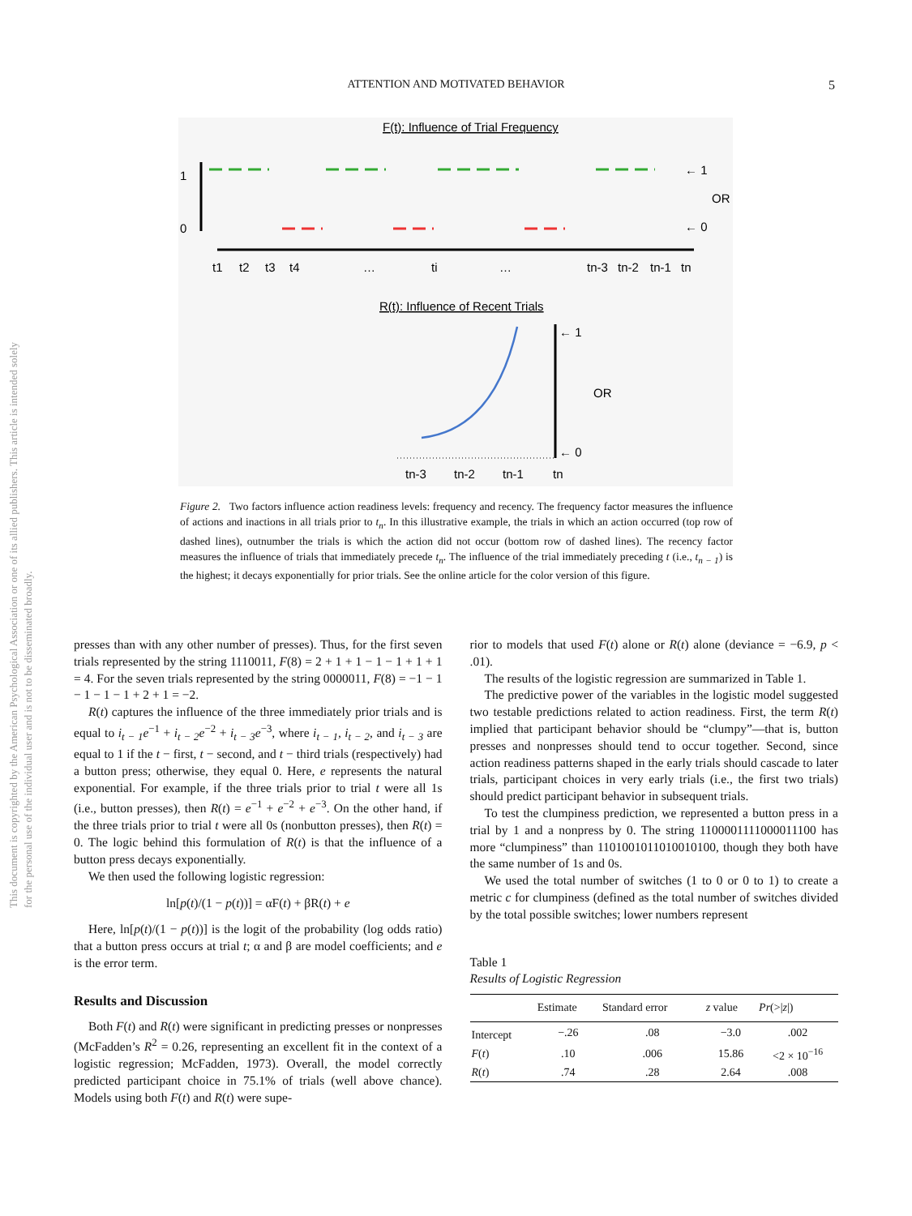This document is copyrighted by the American Psychological Association or one of its allied publishers. This article is intended solely for the personal use of the individual user and is not to be disseminated broadly.
ATTENTION AND MOTIVATED BEHAVIOR 5
F(t): Influence of Trial Frequency
1
0
← 1
OR
← 0
t1
t2
t3
t4
…
ti
…
tn-3
tn-2
tn-1
tn
R(t): Influence of Recent Trials
← 1
OR
← 0
tn-3
tn-2
tn-1
tn
Figure 2. Two factors influence action readiness levels: frequency and recency. The frequency factor measures the influence of actions and inactions in all trials prior to t<sub>n</sub>. In this illustrative example, the trials in which an action occurred (top row of dashed lines), outnumber the trials is which the action did not occur (bottom row of dashed lines). The recency factor measures the influence of trials that immediately precede t<sub>n</sub>. The influence of the trial immediately preceding t (i.e., t<sub>n − 1</sub>) is the highest; it decays exponentially for prior trials. See the online article for the color version of this figure.
presses than with any other number of presses). Thus, for the first seven trials represented by the string 1110011, F(8) = 2 + 1 + 1 − 1 − 1 + 1 + 1 = 4. For the seven trials represented by the string 0000011, F(8) = −1 − 1 − 1 − 1 − 1 + 2 + 1 = −2.
R(t) captures the influence of the three immediately prior trials and is equal to i<sub>t − 1</sub>e<sup>−1</sup> + i<sub>t − 2</sub>e<sup>−2</sup> + i<sub>t − 3</sub>e<sup>−3</sup>, where i<sub>t − 1</sub>, i<sub>t − 2</sub>, and i<sub>t − 3</sub> are equal to 1 if the t − first, t − second, and t − third trials (respectively) had a button press; otherwise, they equal 0. Here, e represents the natural exponential. For example, if the three trials prior to trial t were all 1s (i.e., button presses), then R(t) = e<sup>−1</sup> + e<sup>−2</sup> + e<sup>−3</sup>. On the other hand, if the three trials prior to trial t were all 0s (nonbutton presses), then R(t) = 0. The logic behind this formulation of R(t) is that the influence of a button press decays exponentially.
We then used the following logistic regression:
ln[p(t)/(1 − p(t))] = αF(t) + βR(t) + e
Here, ln[p(t)/(1 − p(t))] is the logit of the probability (log odds ratio) that a button press occurs at trial t; α and β are model coefficients; and e is the error term.
Results and Discussion
Both F(t) and R(t) were significant in predicting presses or nonpresses (McFadden’s R<sup>2</sup> = 0.26, representing an excellent fit in the context of a logistic regression; McFadden, 1973). Overall, the model correctly predicted participant choice in 75.1% of trials (well above chance). Models using both F(t) and R(t) were supe-
rior to models that used F(t) alone or R(t) alone (deviance = −6.9, p < .01).
The results of the logistic regression are summarized in Table 1.
The predictive power of the variables in the logistic model suggested two testable predictions related to action readiness. First, the term R(t) implied that participant behavior should be “clumpy”—that is, button presses and nonpresses should tend to occur together. Second, since action readiness patterns shaped in the early trials should cascade to later trials, participant choices in very early trials (i.e., the first two trials) should predict participant behavior in subsequent trials.
To test the clumpiness prediction, we represented a button press in a trial by 1 and a nonpress by 0. The string 1100001111000011100 has more “clumpiness” than 1101001011010010100, though they both have the same number of 1s and 0s.
We used the total number of switches (1 to 0 or 0 to 1) to create a metric c for clumpiness (defined as the total number of switches divided by the total possible switches; lower numbers represent
Table 1
Results of Logistic Regression
| | Estimate | Standard error | z value | Pr (>/ z /) |
| --- | --- | --- | --- | --- |
| Intercept | −.26 | .08 | −3.0 | .002 |
| F ( t ) | .10 | .006 | 15.86 | <2 × 10<sup>−16</sup> |
| R ( t ) | .74 | .28 | 2.64 | .008 |